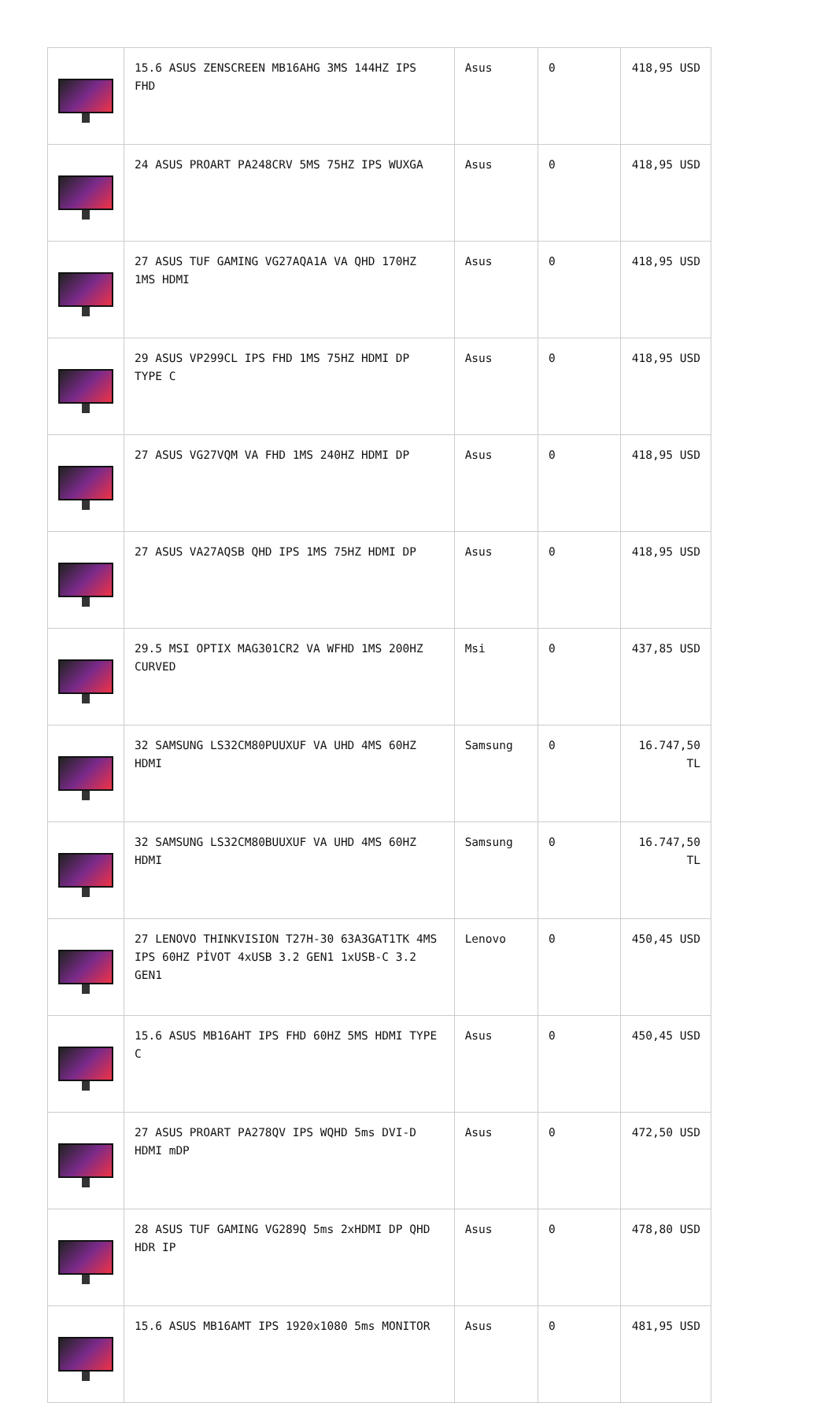| | 15.6 ASUS ZENSCREEN MB16AHG 3MS 144HZ IPS FHD | Asus | 0 | 418,95 USD |
| | 24 ASUS PROART PA248CRV 5MS 75HZ IPS WUXGA | Asus | 0 | 418,95 USD |
| | 27 ASUS TUF GAMING VG27AQA1A VA QHD 170HZ 1MS HDMI | Asus | 0 | 418,95 USD |
| | 29 ASUS VP299CL IPS FHD 1MS 75HZ HDMI DP TYPE C | Asus | 0 | 418,95 USD |
| | 27 ASUS VG27VQM VA FHD 1MS 240HZ HDMI DP | Asus | 0 | 418,95 USD |
| | 27 ASUS VA27AQSB QHD IPS 1MS 75HZ HDMI DP | Asus | 0 | 418,95 USD |
| | 29.5 MSI OPTIX MAG301CR2 VA WFHD 1MS 200HZ CURVED | Msi | 0 | 437,85 USD |
| | 32 SAMSUNG LS32CM80PUUXUF VA UHD 4MS 60HZ HDMI | Samsung | 0 | 16.747,50 TL |
| | 32 SAMSUNG LS32CM80BUUXUF VA UHD 4MS 60HZ HDMI | Samsung | 0 | 16.747,50 TL |
| | 27 LENOVO THINKVISION T27H-30 63A3GAT1TK 4MS IPS 60HZ PİVOT 4xUSB 3.2 GEN1 1xUSB-C 3.2 GEN1 | Lenovo | 0 | 450,45 USD |
| | 15.6 ASUS MB16AHT IPS FHD 60HZ 5MS HDMI TYPE C | Asus | 0 | 450,45 USD |
| | 27 ASUS PROART PA278QV IPS WQHD 5ms DVI-D HDMI mDP | Asus | 0 | 472,50 USD |
| | 28 ASUS TUF GAMING VG289Q 5ms 2xHDMI DP QHD HDR IP | Asus | 0 | 478,80 USD |
| | 15.6 ASUS MB16AMT IPS 1920x1080 5ms MONITOR | Asus | 0 | 481,95 USD |